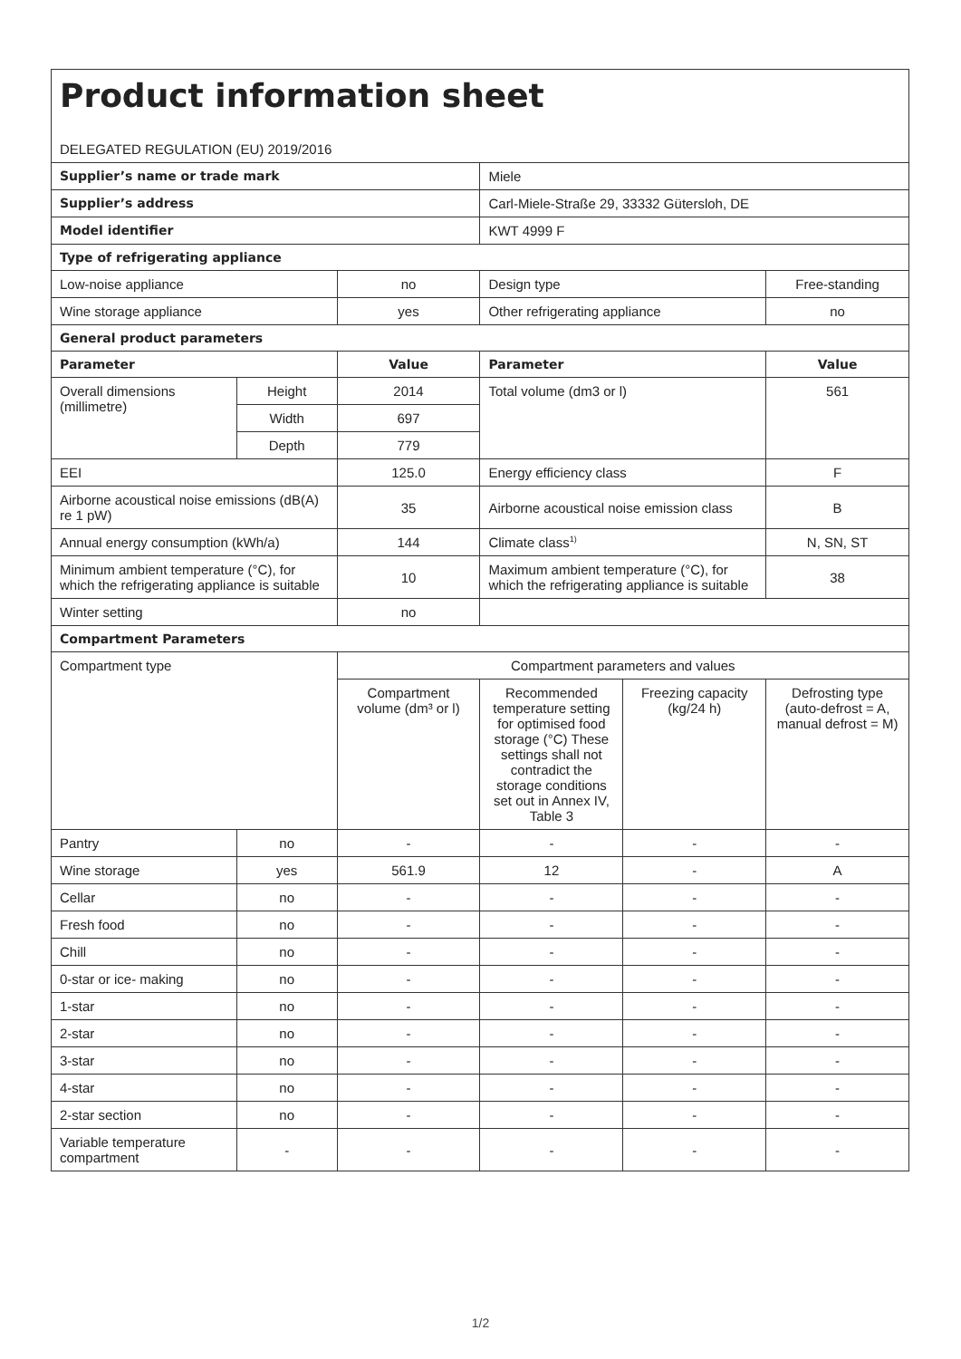| Product information sheet DELEGATED REGULATION (EU) 2019/2016 | | | | | |
| Supplier’s name or trade mark | | | Miele | | |
| Supplier’s address | | | Carl-Miele-Straße 29, 33332 Gütersloh, DE | | |
| Model identifier | | | KWT 4999 F | | |
| Type of refrigerating appliance | | | | | |
| Low-noise appliance | | no | Design type | | Free-standing |
| Wine storage appliance | | yes | Other refrigerating appliance | | no |
| General product parameters | | | | | |
| Parameter | | Value | Parameter | | Value |
| Overall dimensions (millimetre) | Height | 2014 | Total volume (dm3 or l) | | 561 |
| | Width | 697 | | | |
| | Depth | 779 | | | |
| EEI | | 125.0 | Energy efficiency class | | F |
| Airborne acoustical noise emissions (dB(A) re 1 pW) | | 35 | Airborne acoustical noise emission class | | B |
| Annual energy consumption (kWh/a) | | 144 | Climate class<sup>1)</sup> | | N, SN, ST |
| Minimum ambient temperature (°C), for which the refrigerating appliance is suitable | | 10 | Maximum ambient temperature (°C), for which the refrigerating appliance is suitable | | 38 |
| Winter setting | | no | | | |
| Compartment Parameters | | | | | |
| Compartment type | | Compartment parameters and values | | | |
| | | Compartment volume (dm³ or l) | Recommended temperature setting for optimised food storage (°C) These settings shall not contradict the storage conditions set out in Annex IV, Table 3 | Freezing capacity (kg/24 h) | Defrosting type (auto-defrost = A, manual defrost = M) |
| Pantry | no | - | - | - | - |
| Wine storage | yes | 561.9 | 12 | - | A |
| Cellar | no | - | - | - | - |
| Fresh food | no | - | - | - | - |
| Chill | no | - | - | - | - |
| 0-star or ice- making | no | - | - | - | - |
| 1-star | no | - | - | - | - |
| 2-star | no | - | - | - | - |
| 3-star | no | - | - | - | - |
| 4-star | no | - | - | - | - |
| 2-star section | no | - | - | - | - |
| Variable temperature compartment | - | - | - | - | - |
1/2